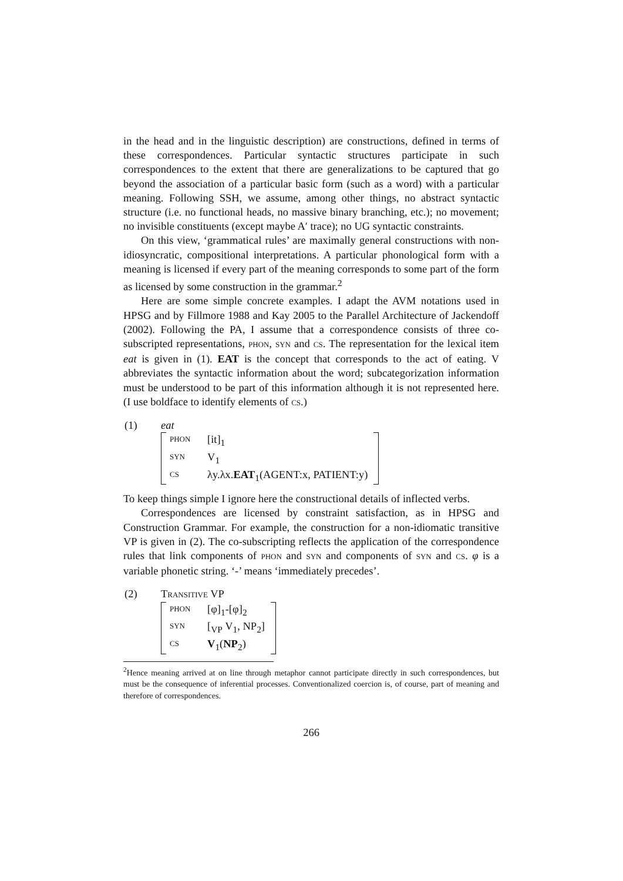in the head and in the linguistic description) are constructions, defined in terms of these correspondences. Particular syntactic structures participate in such correspondences to the extent that there are generalizations to be captured that go beyond the association of a particular basic form (such as a word) with a particular meaning. Following SSH, we assume, among other things, no abstract syntactic structure (i.e. no functional heads, no massive binary branching, etc.); no movement; no invisible constituents (except maybe A′ trace); no UG syntactic constraints.
On this view, ‘grammatical rules’ are maximally general constructions with non-idiosyncratic, compositional interpretations. A particular phonological form with a meaning is licensed if every part of the meaning corresponds to some part of the form as licensed by some construction in the grammar.<sup>2</sup>
Here are some simple concrete examples. I adapt the AVM notations used in HPSG and by Fillmore 1988 and Kay 2005 to the Parallel Architecture of Jackendoff (2002). Following the PA, I assume that a correspondence consists of three co-subscripted representations, PHON, SYN and CS. The representation for the lexical item eat is given in (1). EAT is the concept that corresponds to the act of eating. V abbreviates the syntactic information about the word; subcategorization information must be understood to be part of this information although it is not represented here. (I use boldface to identify elements of CS.)
(1) eat
| PHON | [it]<sub>1</sub> |
| SYN | V<sub>1</sub> |
| CS | λy.λx. EAT<sub>1</sub>(AGENT:x, PATIENT:y) |
To keep things simple I ignore here the constructional details of inflected verbs.
Correspondences are licensed by constraint satisfaction, as in HPSG and Construction Grammar. For example, the construction for a non-idiomatic transitive VP is given in (2). The co-subscripting reflects the application of the correspondence rules that link components of PHON and SYN and components of SYN and CS. φ is a variable phonetic string. ‘-’ means ‘immediately precedes’.
(2) TRANSITIVE VP
| PHON | [φ]<sub>1</sub>-[φ]<sub>2</sub> |
| SYN | [<sub>VP</sub> V<sub>1</sub>, NP<sub>2</sub>] |
| CS | V<sub>1</sub>( NP<sub>2</sub>) |
<sup>2</sup> Hence meaning arrived at on line through metaphor cannot participate directly in such correspondences, but must be the consequence of inferential processes. Conventionalized coercion is, of course, part of meaning and therefore of correspondences.
266